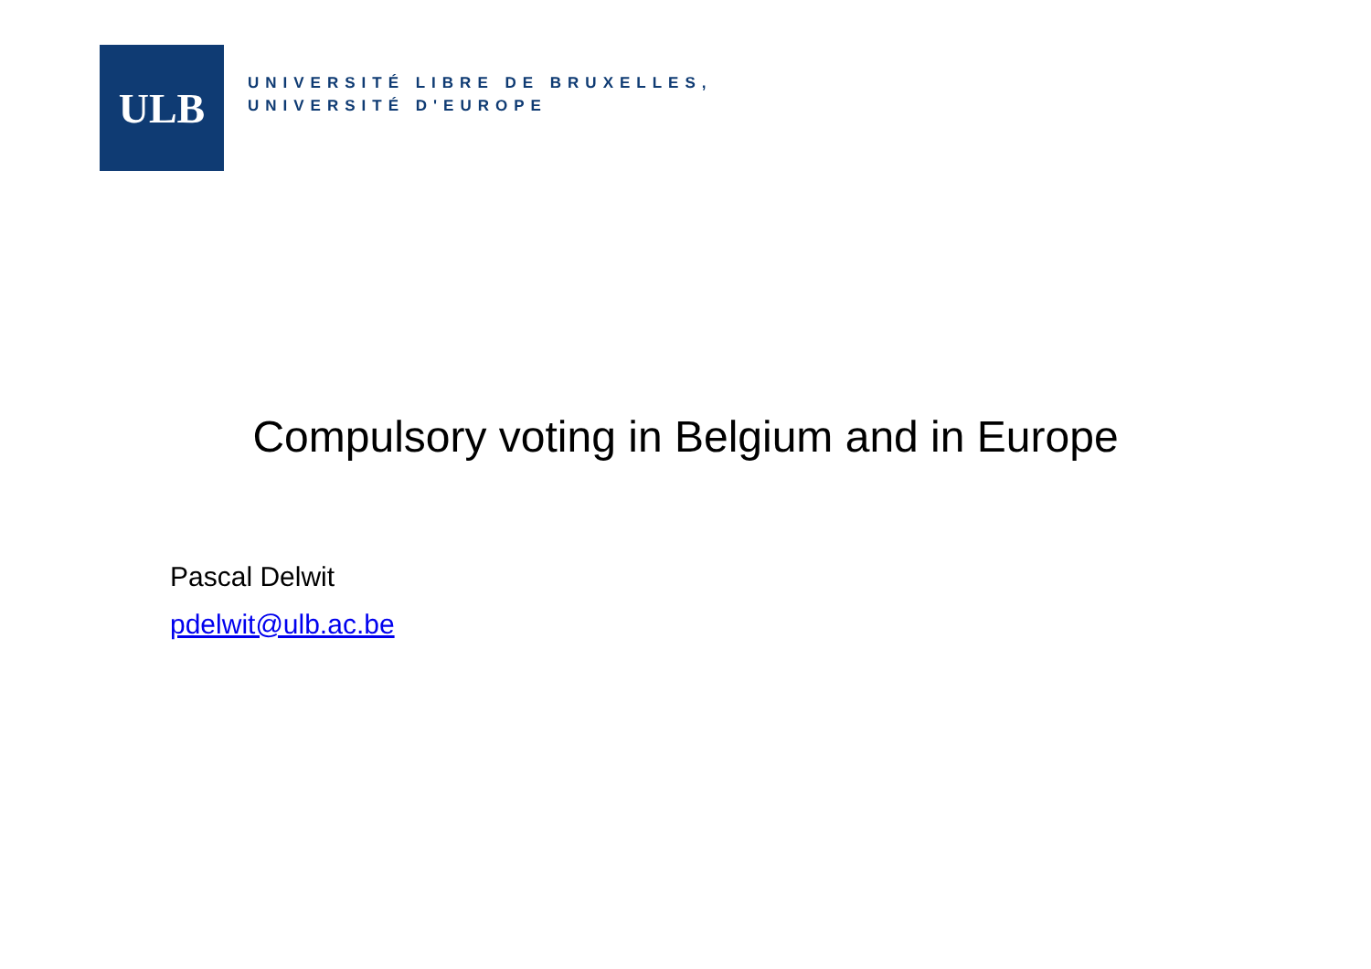ULB
UNIVERSITÉ LIBRE DE BRUXELLES,
UNIVERSITÉ D'EUROPE
Compulsory voting in Belgium and in Europe
Pascal Delwit
pdelwit@ulb.ac.be